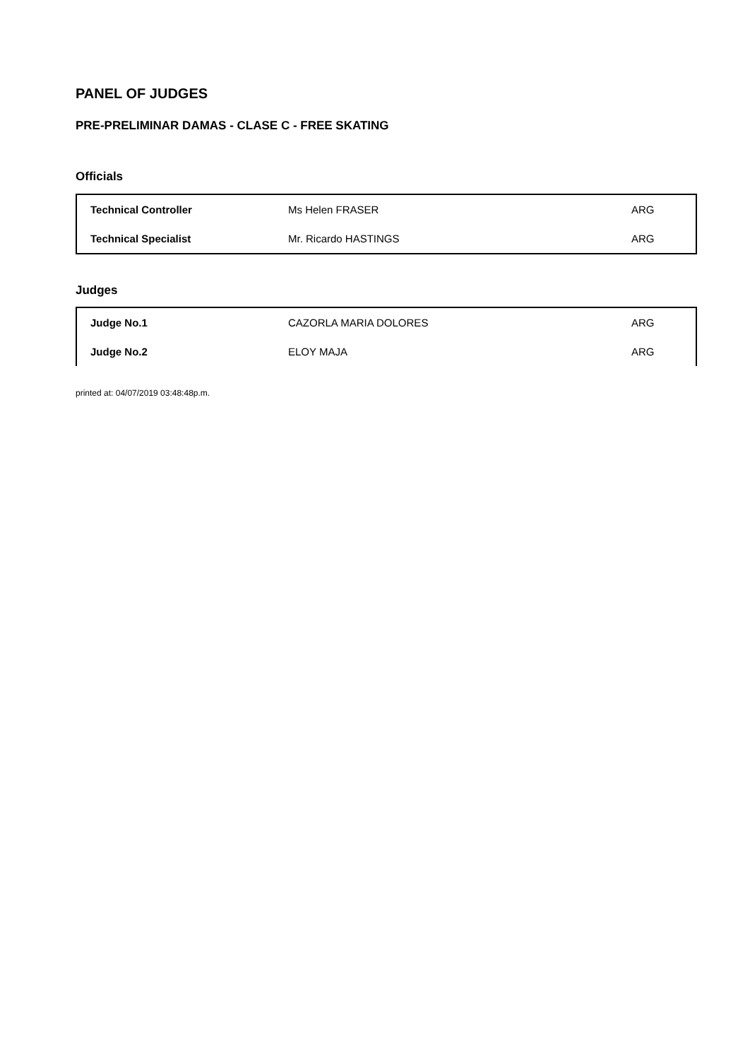PANEL OF JUDGES
PRE-PRELIMINAR DAMAS - CLASE C - FREE SKATING
Officials
| Technical Controller | Ms Helen FRASER | ARG |
| Technical Specialist | Mr. Ricardo HASTINGS | ARG |
Judges
| Judge No.1 | CAZORLA MARIA DOLORES | ARG |
| Judge No.2 | ELOY MAJA | ARG |
printed at: 04/07/2019 03:48:48p.m.